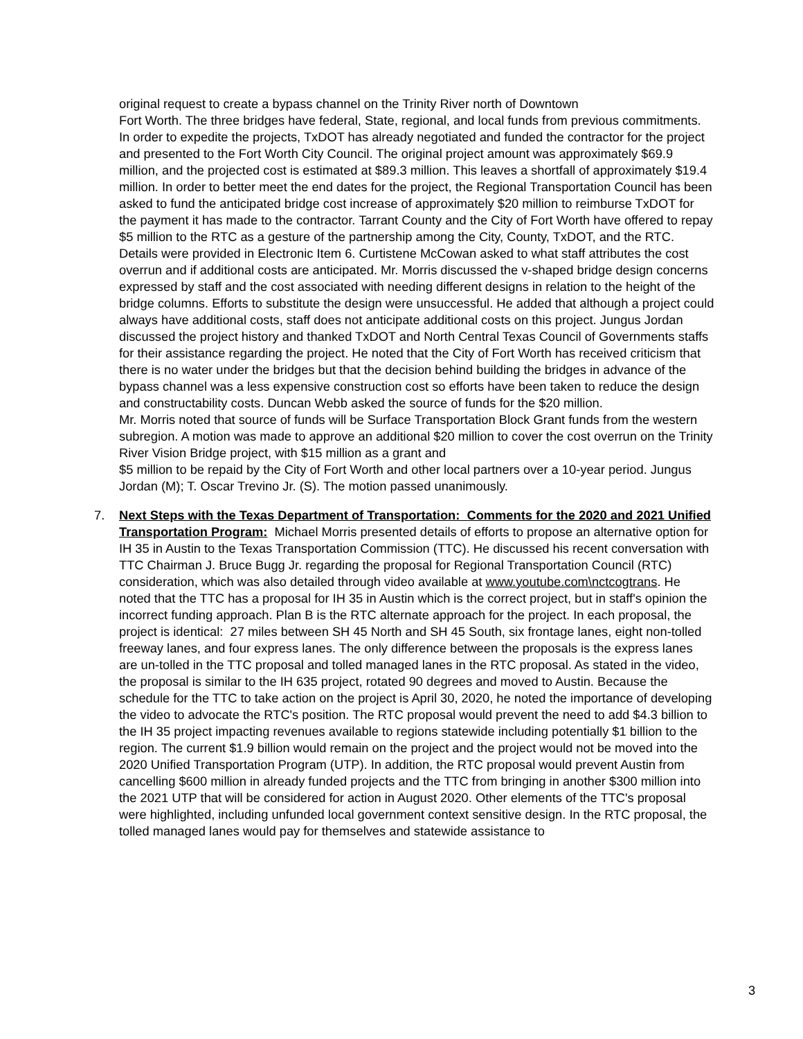original request to create a bypass channel on the Trinity River north of Downtown
Fort Worth. The three bridges have federal, State, regional, and local funds from previous commitments. In order to expedite the projects, TxDOT has already negotiated and funded the contractor for the project and presented to the Fort Worth City Council. The original project amount was approximately $69.9 million, and the projected cost is estimated at $89.3 million. This leaves a shortfall of approximately $19.4 million. In order to better meet the end dates for the project, the Regional Transportation Council has been asked to fund the anticipated bridge cost increase of approximately $20 million to reimburse TxDOT for the payment it has made to the contractor. Tarrant County and the City of Fort Worth have offered to repay $5 million to the RTC as a gesture of the partnership among the City, County, TxDOT, and the RTC. Details were provided in Electronic Item 6. Curtistene McCowan asked to what staff attributes the cost overrun and if additional costs are anticipated. Mr. Morris discussed the v-shaped bridge design concerns expressed by staff and the cost associated with needing different designs in relation to the height of the bridge columns. Efforts to substitute the design were unsuccessful. He added that although a project could always have additional costs, staff does not anticipate additional costs on this project. Jungus Jordan discussed the project history and thanked TxDOT and North Central Texas Council of Governments staffs for their assistance regarding the project. He noted that the City of Fort Worth has received criticism that there is no water under the bridges but that the decision behind building the bridges in advance of the bypass channel was a less expensive construction cost so efforts have been taken to reduce the design and constructability costs. Duncan Webb asked the source of funds for the $20 million.
Mr. Morris noted that source of funds will be Surface Transportation Block Grant funds from the western subregion. A motion was made to approve an additional $20 million to cover the cost overrun on the Trinity River Vision Bridge project, with $15 million as a grant and
$5 million to be repaid by the City of Fort Worth and other local partners over a 10-year period. Jungus Jordan (M); T. Oscar Trevino Jr. (S). The motion passed unanimously.
7. Next Steps with the Texas Department of Transportation: Comments for the 2020 and 2021 Unified Transportation Program: Michael Morris presented details of efforts to propose an alternative option for IH 35 in Austin to the Texas Transportation Commission (TTC). He discussed his recent conversation with TTC Chairman J. Bruce Bugg Jr. regarding the proposal for Regional Transportation Council (RTC) consideration, which was also detailed through video available at www.youtube.com\nctcogtrans. He noted that the TTC has a proposal for IH 35 in Austin which is the correct project, but in staff's opinion the incorrect funding approach. Plan B is the RTC alternate approach for the project. In each proposal, the project is identical: 27 miles between SH 45 North and SH 45 South, six frontage lanes, eight non-tolled freeway lanes, and four express lanes. The only difference between the proposals is the express lanes are un-tolled in the TTC proposal and tolled managed lanes in the RTC proposal. As stated in the video, the proposal is similar to the IH 635 project, rotated 90 degrees and moved to Austin. Because the schedule for the TTC to take action on the project is April 30, 2020, he noted the importance of developing the video to advocate the RTC's position. The RTC proposal would prevent the need to add $4.3 billion to the IH 35 project impacting revenues available to regions statewide including potentially $1 billion to the region. The current $1.9 billion would remain on the project and the project would not be moved into the 2020 Unified Transportation Program (UTP). In addition, the RTC proposal would prevent Austin from cancelling $600 million in already funded projects and the TTC from bringing in another $300 million into the 2021 UTP that will be considered for action in August 2020. Other elements of the TTC's proposal were highlighted, including unfunded local government context sensitive design. In the RTC proposal, the tolled managed lanes would pay for themselves and statewide assistance to
3